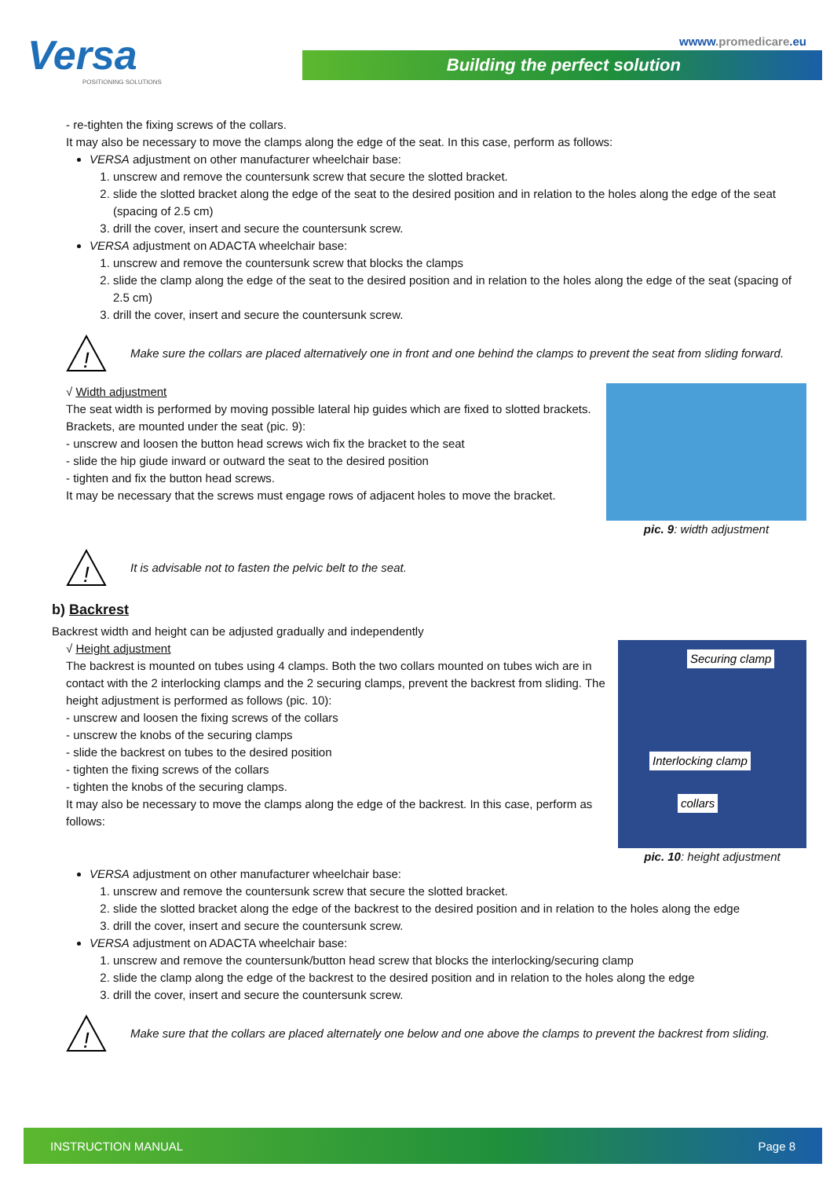Versa
POSITIONING SOLUTIONS
wwww.promedicare.eu
Building the perfect solution
- re-tighten the fixing screws of the collars.
It may also be necessary to move the clamps along the edge of the seat. In this case, perform as follows:
VERSA adjustment on other manufacturer wheelchair base:
1. unscrew and remove the countersunk screw that secure the slotted bracket.
2. slide the slotted bracket along the edge of the seat to the desired position and in relation to the holes along the edge of the seat (spacing of 2.5 cm)
3. drill the cover, insert and secure the countersunk screw.
VERSA adjustment on ADACTA wheelchair base:
1. unscrew and remove the countersunk screw that blocks the clamps
2. slide the clamp along the edge of the seat to the desired position and in relation to the holes along the edge of the seat (spacing of 2.5 cm)
3. drill the cover, insert and secure the countersunk screw.
!
Make sure the collars are placed alternatively one in front and one behind the clamps to prevent the seat from sliding forward.
√ Width adjustment
The seat width is performed by moving possible lateral hip guides which are fixed to slotted brackets. Brackets, are mounted under the seat (pic. 9):
- unscrew and loosen the button head screws wich fix the bracket to the seat
- slide the hip giude inward or outward the seat to the desired position
- tighten and fix the button head screws.
It may be necessary that the screws must engage rows of adjacent holes to move the bracket.
pic. 9: width adjustment
!
It is advisable not to fasten the pelvic belt to the seat.
b) Backrest
Backrest width and height can be adjusted gradually and independently
√ Height adjustment
The backrest is mounted on tubes using 4 clamps. Both the two collars mounted on tubes wich are in contact with the 2 interlocking clamps and the 2 securing clamps, prevent the backrest from sliding. The height adjustment is performed as follows (pic. 10):
- unscrew and loosen the fixing screws of the collars
- unscrew the knobs of the securing clamps
- slide the backrest on tubes to the desired position
- tighten the fixing screws of the collars
- tighten the knobs of the securing clamps.
It may also be necessary to move the clamps along the edge of the backrest. In this case, perform as follows:
Securing clamp
Interlocking clamp
collars
pic. 10: height adjustment
VERSA adjustment on other manufacturer wheelchair base:
1. unscrew and remove the countersunk screw that secure the slotted bracket.
2. slide the slotted bracket along the edge of the backrest to the desired position and in relation to the holes along the edge
3. drill the cover, insert and secure the countersunk screw.
VERSA adjustment on ADACTA wheelchair base:
1. unscrew and remove the countersunk/button head screw that blocks the interlocking/securing clamp
2. slide the clamp along the edge of the backrest to the desired position and in relation to the holes along the edge
3. drill the cover, insert and secure the countersunk screw.
!
Make sure that the collars are placed alternately one below and one above the clamps to prevent the backrest from sliding.
INSTRUCTION MANUAL Page 8